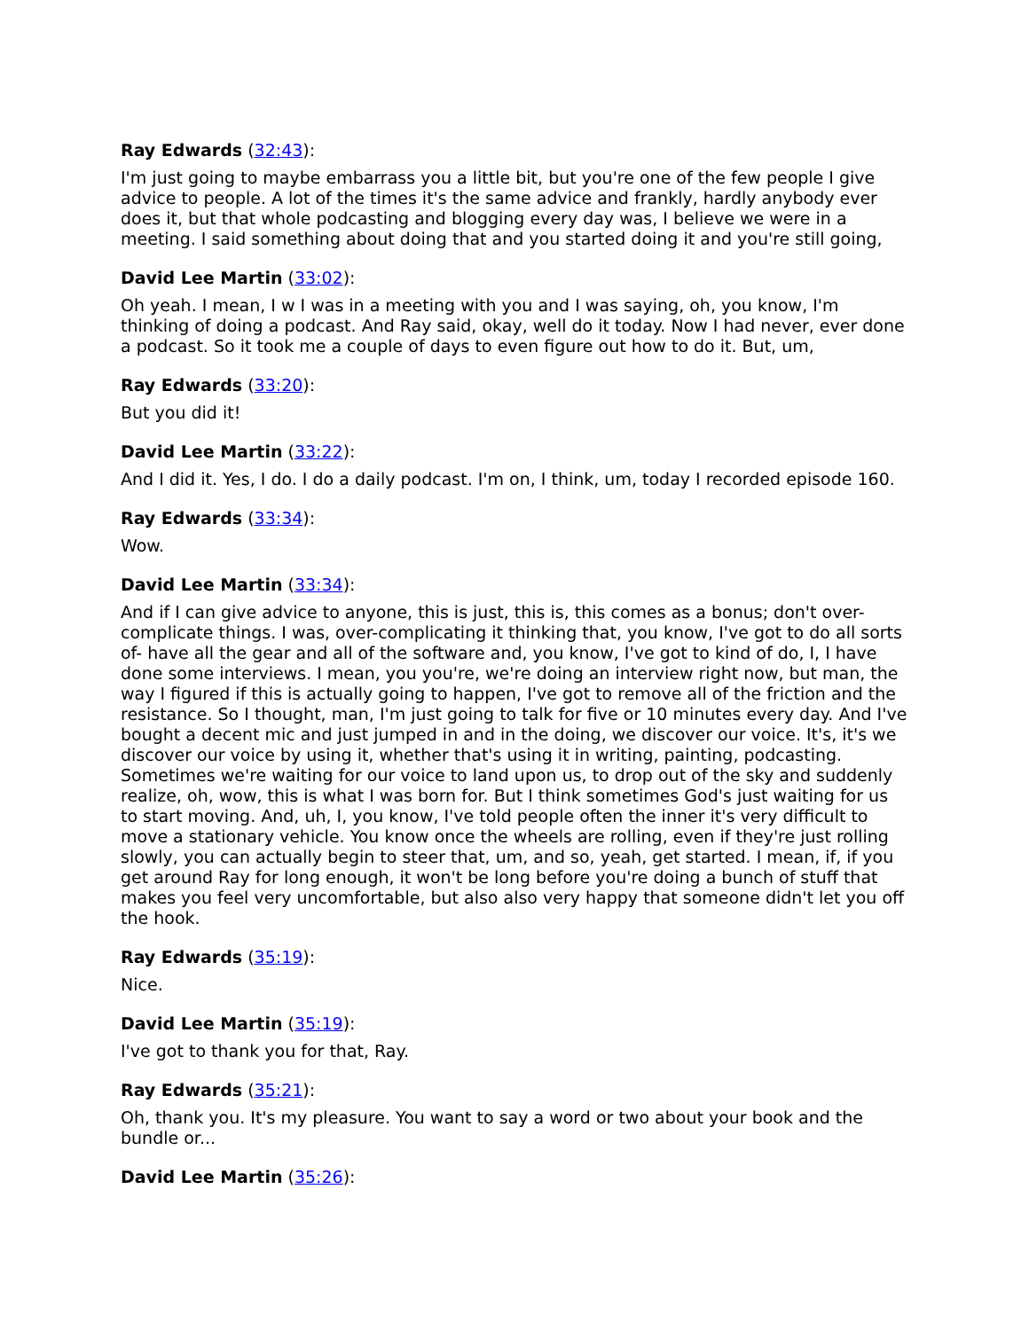Ray Edwards (32:43):
I'm just going to maybe embarrass you a little bit, but you're one of the few people I give advice to people. A lot of the times it's the same advice and frankly, hardly anybody ever does it, but that whole podcasting and blogging every day was, I believe we were in a meeting. I said something about doing that and you started doing it and you're still going,
David Lee Martin (33:02):
Oh yeah. I mean, I w I was in a meeting with you and I was saying, oh, you know, I'm thinking of doing a podcast. And Ray said, okay, well do it today. Now I had never, ever done a podcast. So it took me a couple of days to even figure out how to do it. But, um,
Ray Edwards (33:20):
But you did it!
David Lee Martin (33:22):
And I did it. Yes, I do. I do a daily podcast. I'm on, I think, um, today I recorded episode 160.
Ray Edwards (33:34):
Wow.
David Lee Martin (33:34):
And if I can give advice to anyone, this is just, this is, this comes as a bonus; don't over-complicate things. I was, over-complicating it thinking that, you know, I've got to do all sorts of- have all the gear and all of the software and, you know, I've got to kind of do, I, I have done some interviews. I mean, you you're, we're doing an interview right now, but man, the way I figured if this is actually going to happen, I've got to remove all of the friction and the resistance. So I thought, man, I'm just going to talk for five or 10 minutes every day. And I've bought a decent mic and just jumped in and in the doing, we discover our voice. It's, it's we discover our voice by using it, whether that's using it in writing, painting, podcasting. Sometimes we're waiting for our voice to land upon us, to drop out of the sky and suddenly realize, oh, wow, this is what I was born for. But I think sometimes God's just waiting for us to start moving. And, uh, I, you know, I've told people often the inner it's very difficult to move a stationary vehicle. You know once the wheels are rolling, even if they're just rolling slowly, you can actually begin to steer that, um, and so, yeah, get started. I mean, if, if you get around Ray for long enough, it won't be long before you're doing a bunch of stuff that makes you feel very uncomfortable, but also also very happy that someone didn't let you off the hook.
Ray Edwards (35:19):
Nice.
David Lee Martin (35:19):
I've got to thank you for that, Ray.
Ray Edwards (35:21):
Oh, thank you. It's my pleasure. You want to say a word or two about your book and the bundle or...
David Lee Martin (35:26):